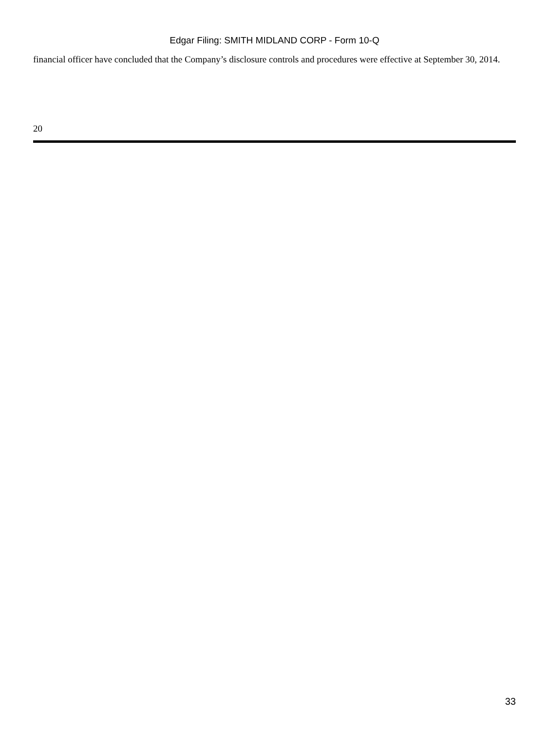Edgar Filing: SMITH MIDLAND CORP - Form 10-Q
financial officer have concluded that the Company’s disclosure controls and procedures were effective at September 30, 2014.
20
33